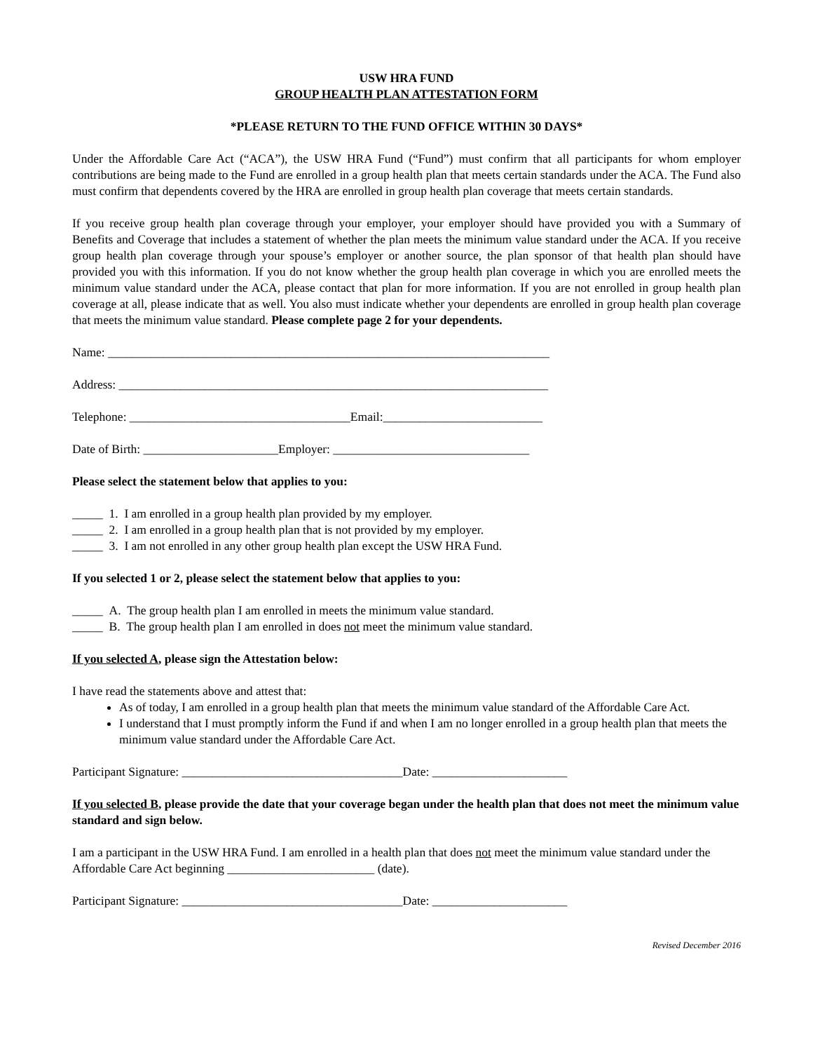USW HRA FUND
GROUP HEALTH PLAN ATTESTATION FORM
*PLEASE RETURN TO THE FUND OFFICE WITHIN 30 DAYS*
Under the Affordable Care Act (“ACA”), the USW HRA Fund (“Fund”) must confirm that all participants for whom employer contributions are being made to the Fund are enrolled in a group health plan that meets certain standards under the ACA. The Fund also must confirm that dependents covered by the HRA are enrolled in group health plan coverage that meets certain standards.
If you receive group health plan coverage through your employer, your employer should have provided you with a Summary of Benefits and Coverage that includes a statement of whether the plan meets the minimum value standard under the ACA. If you receive group health plan coverage through your spouse’s employer or another source, the plan sponsor of that health plan should have provided you with this information. If you do not know whether the group health plan coverage in which you are enrolled meets the minimum value standard under the ACA, please contact that plan for more information. If you are not enrolled in group health plan coverage at all, please indicate that as well. You also must indicate whether your dependents are enrolled in group health plan coverage that meets the minimum value standard. Please complete page 2 for your dependents.
Name: ________________________________________________________________________
Address: ______________________________________________________________________
Telephone: ____________________________________Email:__________________________
Date of Birth: ______________________Employer: ________________________________
Please select the statement below that applies to you:
_____ 1. I am enrolled in a group health plan provided by my employer.
_____ 2. I am enrolled in a group health plan that is not provided by my employer.
_____ 3. I am not enrolled in any other group health plan except the USW HRA Fund.
If you selected 1 or 2, please select the statement below that applies to you:
_____ A. The group health plan I am enrolled in meets the minimum value standard.
_____ B. The group health plan I am enrolled in does not meet the minimum value standard.
If you selected A, please sign the Attestation below:
I have read the statements above and attest that:
As of today, I am enrolled in a group health plan that meets the minimum value standard of the Affordable Care Act.
I understand that I must promptly inform the Fund if and when I am no longer enrolled in a group health plan that meets the minimum value standard under the Affordable Care Act.
Participant Signature: ____________________________________Date: ______________________
If you selected B, please provide the date that your coverage began under the health plan that does not meet the minimum value standard and sign below.
I am a participant in the USW HRA Fund. I am enrolled in a health plan that does not meet the minimum value standard under the Affordable Care Act beginning ________________________ (date).
Participant Signature: ____________________________________Date: ______________________
Revised December 2016